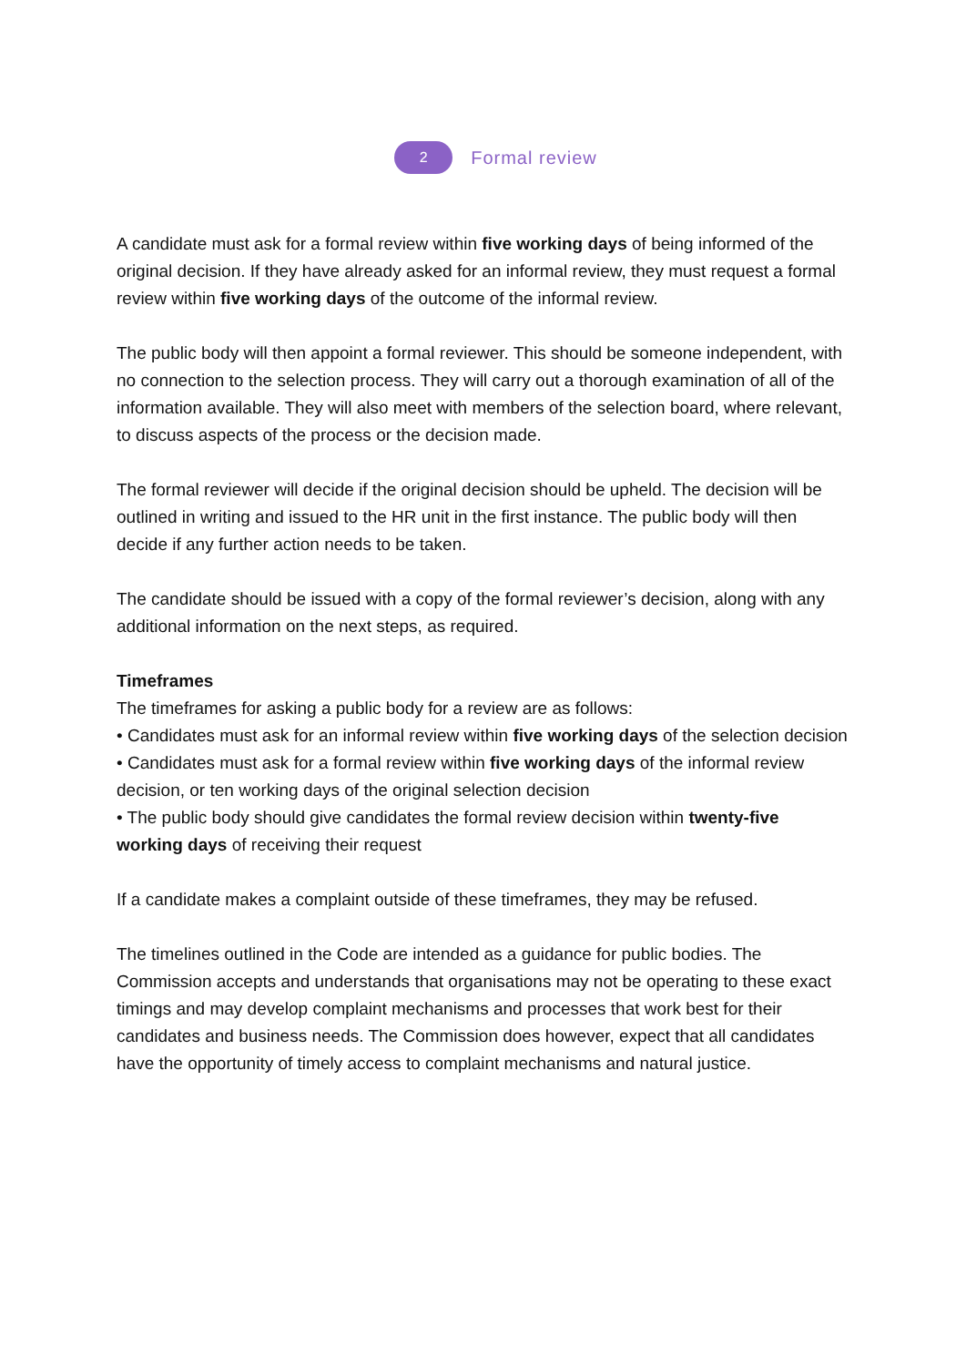2
Formal review
A candidate must ask for a formal review within five working days of being informed of the original decision. If they have already asked for an informal review, they must request a formal review within five working days of the outcome of the informal review.
The public body will then appoint a formal reviewer. This should be someone independent, with no connection to the selection process. They will carry out a thorough examination of all of the information available. They will also meet with members of the selection board, where relevant, to discuss aspects of the process or the decision made.
The formal reviewer will decide if the original decision should be upheld. The decision will be outlined in writing and issued to the HR unit in the first instance. The public body will then decide if any further action needs to be taken.
The candidate should be issued with a copy of the formal reviewer’s decision, along with any additional information on the next steps, as required.
Timeframes
The timeframes for asking a public body for a review are as follows:
• Candidates must ask for an informal review within five working days of the selection decision
• Candidates must ask for a formal review within five working days of the informal review decision, or ten working days of the original selection decision
• The public body should give candidates the formal review decision within twenty-five working days of receiving their request
If a candidate makes a complaint outside of these timeframes, they may be refused.
The timelines outlined in the Code are intended as a guidance for public bodies. The Commission accepts and understands that organisations may not be operating to these exact timings and may develop complaint mechanisms and processes that work best for their candidates and business needs. The Commission does however, expect that all candidates have the opportunity of timely access to complaint mechanisms and natural justice.